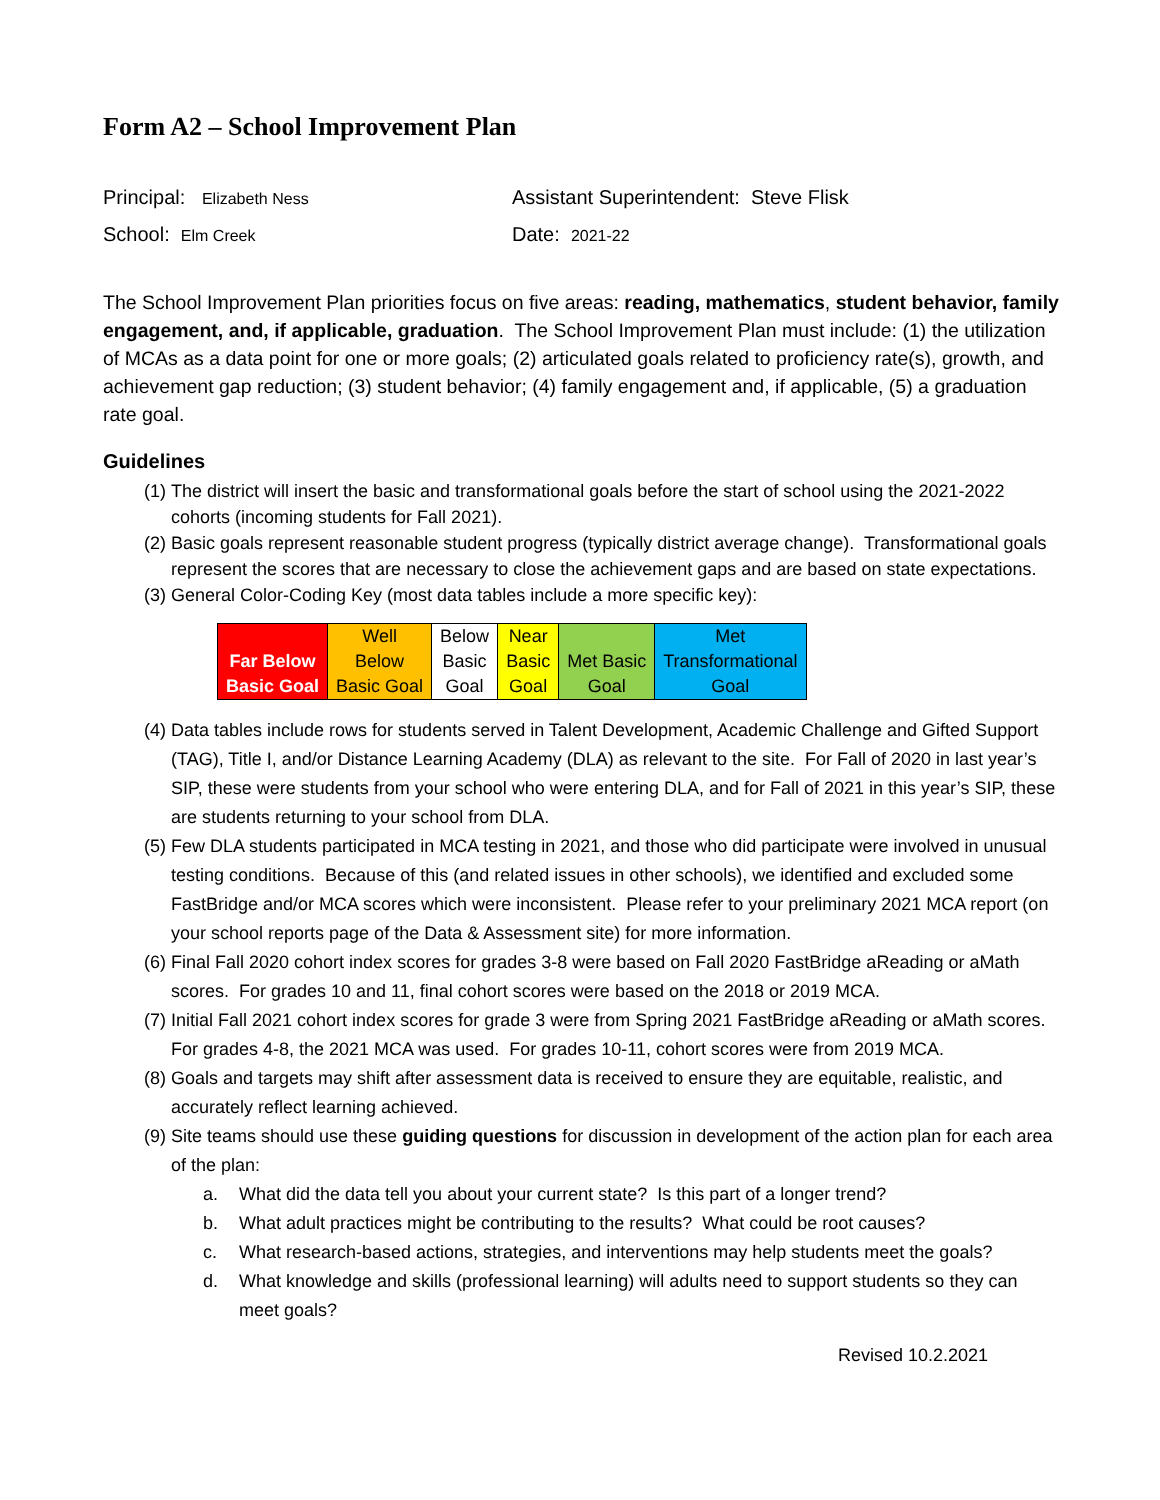Form A2 – School Improvement Plan
Principal: Elizabeth Ness
Assistant Superintendent: Steve Flisk
School: Elm Creek
Date: 2021-22
The School Improvement Plan priorities focus on five areas: reading, mathematics, student behavior, family engagement, and, if applicable, graduation. The School Improvement Plan must include: (1) the utilization of MCAs as a data point for one or more goals; (2) articulated goals related to proficiency rate(s), growth, and achievement gap reduction; (3) student behavior; (4) family engagement and, if applicable, (5) a graduation rate goal.
Guidelines
(1) The district will insert the basic and transformational goals before the start of school using the 2021-2022 cohorts (incoming students for Fall 2021).
(2) Basic goals represent reasonable student progress (typically district average change). Transformational goals represent the scores that are necessary to close the achievement gaps and are based on state expectations.
(3) General Color-Coding Key (most data tables include a more specific key):
| Far Below Basic Goal | Well Below Basic Goal | Below Basic Goal | Near Basic Goal | Met Basic Goal | Met Transformational Goal |
(4) Data tables include rows for students served in Talent Development, Academic Challenge and Gifted Support (TAG), Title I, and/or Distance Learning Academy (DLA) as relevant to the site. For Fall of 2020 in last year’s SIP, these were students from your school who were entering DLA, and for Fall of 2021 in this year’s SIP, these are students returning to your school from DLA.
(5) Few DLA students participated in MCA testing in 2021, and those who did participate were involved in unusual testing conditions. Because of this (and related issues in other schools), we identified and excluded some FastBridge and/or MCA scores which were inconsistent. Please refer to your preliminary 2021 MCA report (on your school reports page of the Data & Assessment site) for more information.
(6) Final Fall 2020 cohort index scores for grades 3-8 were based on Fall 2020 FastBridge aReading or aMath scores. For grades 10 and 11, final cohort scores were based on the 2018 or 2019 MCA.
(7) Initial Fall 2021 cohort index scores for grade 3 were from Spring 2021 FastBridge aReading or aMath scores. For grades 4-8, the 2021 MCA was used. For grades 10-11, cohort scores were from 2019 MCA.
(8) Goals and targets may shift after assessment data is received to ensure they are equitable, realistic, and accurately reflect learning achieved.
(9) Site teams should use these guiding questions for discussion in development of the action plan for each area of the plan:
a. What did the data tell you about your current state? Is this part of a longer trend?
b. What adult practices might be contributing to the results? What could be root causes?
c. What research-based actions, strategies, and interventions may help students meet the goals?
d. What knowledge and skills (professional learning) will adults need to support students so they can meet goals?
Revised 10.2.2021